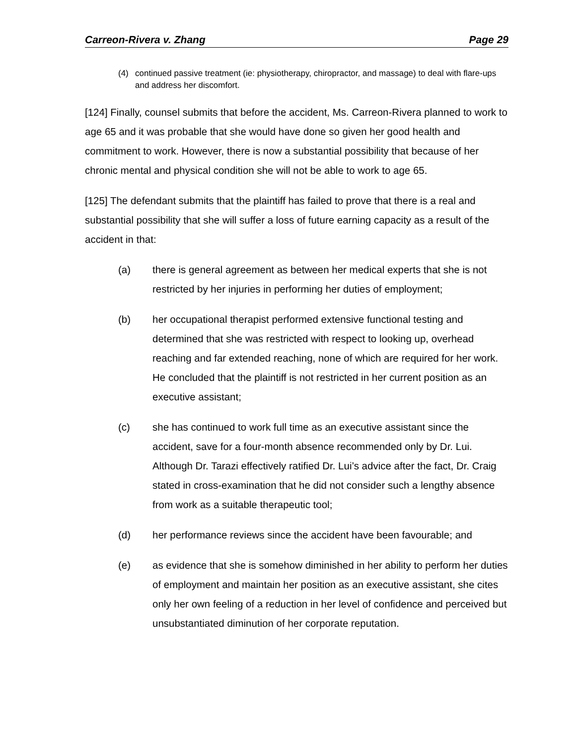Carreon-Rivera v. Zhang Page 29
(4) continued passive treatment (ie: physiotherapy, chiropractor, and massage) to deal with flare-ups and address her discomfort.
[124] Finally, counsel submits that before the accident, Ms. Carreon-Rivera planned to work to age 65 and it was probable that she would have done so given her good health and commitment to work. However, there is now a substantial possibility that because of her chronic mental and physical condition she will not be able to work to age 65.
[125] The defendant submits that the plaintiff has failed to prove that there is a real and substantial possibility that she will suffer a loss of future earning capacity as a result of the accident in that:
(a) there is general agreement as between her medical experts that she is not restricted by her injuries in performing her duties of employment;
(b) her occupational therapist performed extensive functional testing and determined that she was restricted with respect to looking up, overhead reaching and far extended reaching, none of which are required for her work. He concluded that the plaintiff is not restricted in her current position as an executive assistant;
(c) she has continued to work full time as an executive assistant since the accident, save for a four-month absence recommended only by Dr. Lui. Although Dr. Tarazi effectively ratified Dr. Lui’s advice after the fact, Dr. Craig stated in cross-examination that he did not consider such a lengthy absence from work as a suitable therapeutic tool;
(d) her performance reviews since the accident have been favourable; and
(e) as evidence that she is somehow diminished in her ability to perform her duties of employment and maintain her position as an executive assistant, she cites only her own feeling of a reduction in her level of confidence and perceived but unsubstantiated diminution of her corporate reputation.